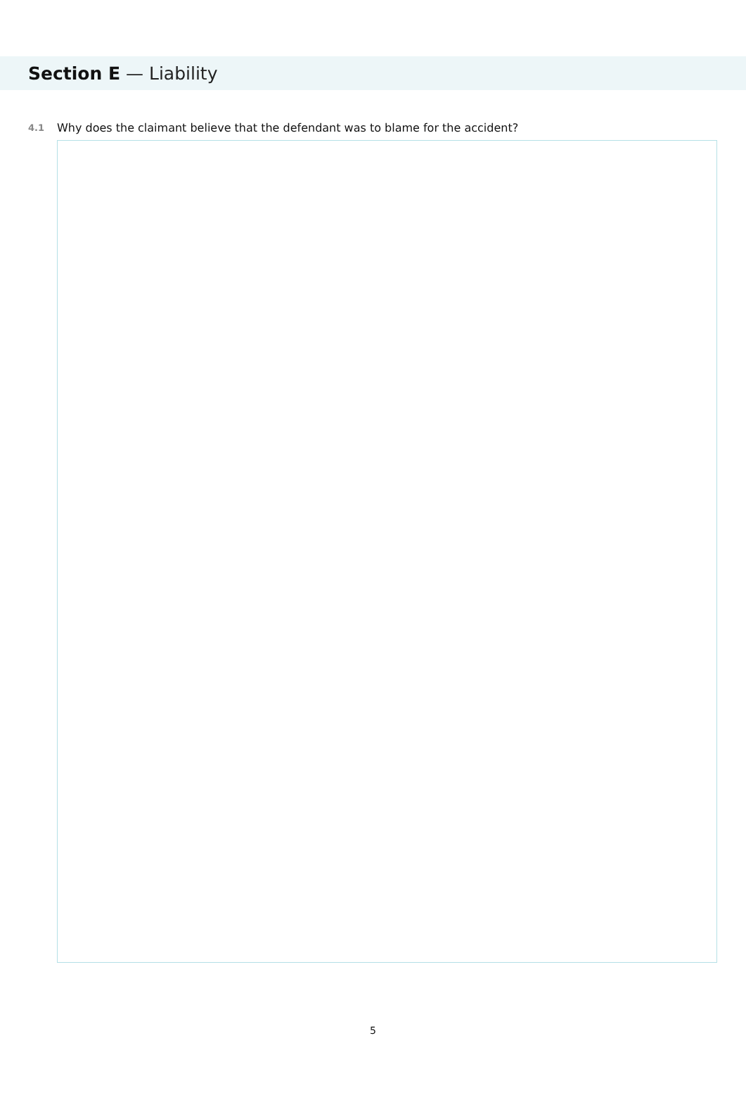Section E — Liability
4.1 Why does the claimant believe that the defendant was to blame for the accident?
5